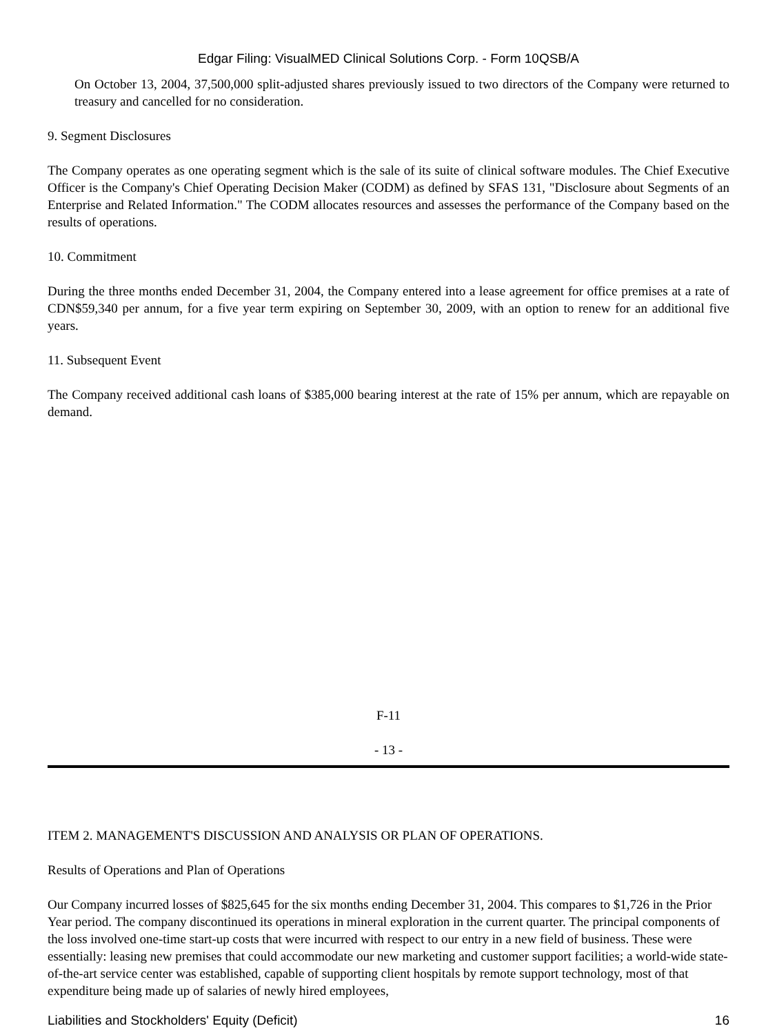Edgar Filing: VisualMED Clinical Solutions Corp. - Form 10QSB/A
On October 13, 2004, 37,500,000 split-adjusted shares previously issued to two directors of the Company were returned to treasury and cancelled for no consideration.
9. Segment Disclosures
The Company operates as one operating segment which is the sale of its suite of clinical software modules. The Chief Executive Officer is the Company's Chief Operating Decision Maker (CODM) as defined by SFAS 131, "Disclosure about Segments of an Enterprise and Related Information." The CODM allocates resources and assesses the performance of the Company based on the results of operations.
10. Commitment
During the three months ended December 31, 2004, the Company entered into a lease agreement for office premises at a rate of CDN$59,340 per annum, for a five year term expiring on September 30, 2009, with an option to renew for an additional five years.
11. Subsequent Event
The Company received additional cash loans of $385,000 bearing interest at the rate of 15% per annum, which are repayable on demand.
F-11
- 13 -
ITEM 2. MANAGEMENT'S DISCUSSION AND ANALYSIS OR PLAN OF OPERATIONS.
Results of Operations and Plan of Operations
Our Company incurred losses of $825,645 for the six months ending December 31, 2004. This compares to $1,726 in the Prior Year period. The company discontinued its operations in mineral exploration in the current quarter. The principal components of the loss involved one-time start-up costs that were incurred with respect to our entry in a new field of business. These were essentially: leasing new premises that could accommodate our new marketing and customer support facilities; a world-wide state-of-the-art service center was established, capable of supporting client hospitals by remote support technology, most of that expenditure being made up of salaries of newly hired employees,
Liabilities and Stockholders' Equity (Deficit) 16